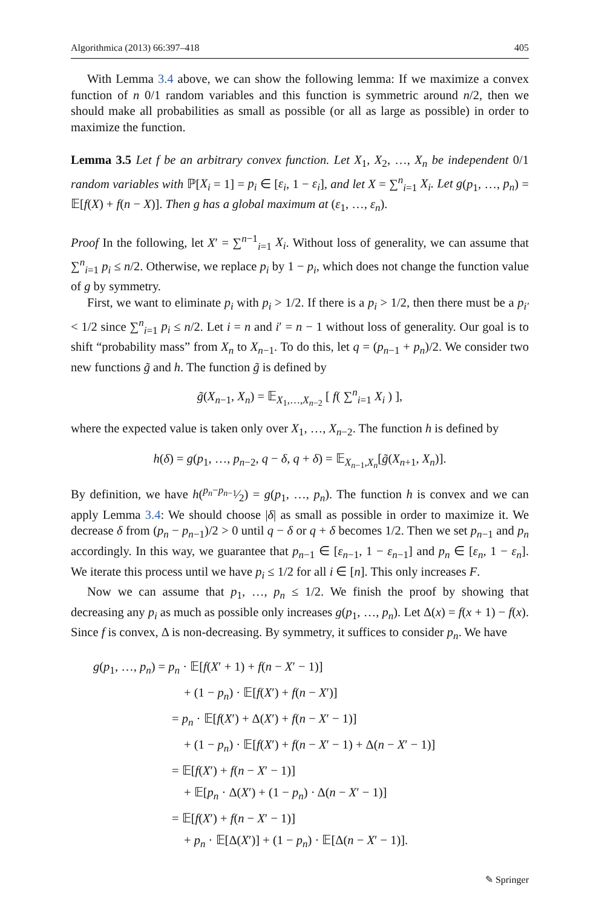Algorithmica (2013) 66:397–418 405
With Lemma 3.4 above, we can show the following lemma: If we maximize a convex function of n 0/1 random variables and this function is symmetric around n/2, then we should make all probabilities as small as possible (or all as large as possible) in order to maximize the function.
Lemma 3.5 Let f be an arbitrary convex function. Let X<sub>1</sub>, X<sub>2</sub>, …, X<sub>n</sub> be independent 0/1 random variables with ℙ[X<sub>i</sub> = 1] = p<sub>i</sub> ∈ [ε<sub>i</sub>, 1 − ε<sub>i</sub>], and let X = ∑<sup>n</sup><sub>i=1</sub> X<sub>i</sub>. Let g(p<sub>1</sub>, …, p<sub>n</sub>) = 𝔼[f(X) + f(n − X)]. Then g has a global maximum at (ε<sub>1</sub>, …, ε<sub>n</sub>).
Proof In the following, let X′ = ∑<sup>n−1</sup><sub>i=1</sub> X<sub>i</sub>. Without loss of generality, we can assume that ∑<sup>n</sup><sub>i=1</sub> p<sub>i</sub> ≤ n/2. Otherwise, we replace p<sub>i</sub> by 1 − p<sub>i</sub>, which does not change the function value of g by symmetry.
First, we want to eliminate p<sub>i</sub> with p<sub>i</sub> > 1/2. If there is a p<sub>i</sub> > 1/2, then there must be a p<sub>i′</sub> < 1/2 since ∑<sup>n</sup><sub>i=1</sub> p<sub>i</sub> ≤ n/2. Let i = n and i′ = n − 1 without loss of generality. Our goal is to shift “probability mass” from X<sub>n</sub> to X<sub>n−1</sub>. To do this, let q = (p<sub>n−1</sub> + p<sub>n</sub>)/2. We consider two new functions g̃ and h. The function g̃ is defined by
g̃(X<sub>n−1</sub>, X<sub>n</sub>) = 𝔼<sub>X<sub>1</sub>,…,X<sub>n−2</sub></sub> [ f( ∑<sup>n</sup><sub>i=1</sub> X<sub>i</sub> ) ],
where the expected value is taken only over X<sub>1</sub>, …, X<sub>n−2</sub>. The function h is defined by
h(δ) = g(p<sub>1</sub>, …, p<sub>n−2</sub>, q − δ, q + δ) = 𝔼<sub>X<sub>n−1</sub>,X<sub>n</sub></sub>[g̃(X<sub>n+1</sub>, X<sub>n</sub>)].
By definition, we have h(p<sub>n</sub>−p<sub>n−1</sub>⁄2) = g(p<sub>1</sub>, …, p<sub>n</sub>). The function h is convex and we can apply Lemma 3.4: We should choose |δ| as small as possible in order to maximize it. We decrease δ from (p<sub>n</sub> − p<sub>n−1</sub>)/2 > 0 until q − δ or q + δ becomes 1/2. Then we set p<sub>n−1</sub> and p<sub>n</sub> accordingly. In this way, we guarantee that p<sub>n−1</sub> ∈ [ε<sub>n−1</sub>, 1 − ε<sub>n−1</sub>] and p<sub>n</sub> ∈ [ε<sub>n</sub>, 1 − ε<sub>n</sub>]. We iterate this process until we have p<sub>i</sub> ≤ 1/2 for all i ∈ [n]. This only increases F.
Now we can assume that p<sub>1</sub>, …, p<sub>n</sub> ≤ 1/2. We finish the proof by showing that decreasing any p<sub>i</sub> as much as possible only increases g(p<sub>1</sub>, …, p<sub>n</sub>). Let Δ(x) = f(x + 1) − f(x). Since f is convex, Δ is non-decreasing. By symmetry, it suffices to consider p<sub>n</sub>. We have
g(p<sub>1</sub>, …, p<sub>n</sub>) = p<sub>n</sub> · 𝔼[f(X′ + 1) + f(n − X′ − 1)]
+ (1 − p<sub>n</sub>) · 𝔼[f(X′) + f(n − X′)]
= p<sub>n</sub> · 𝔼[f(X′) + Δ(X′) + f(n − X′ − 1)]
+ (1 − p<sub>n</sub>) · 𝔼[f(X′) + f(n − X′ − 1) + Δ(n − X′ − 1)]
= 𝔼[f(X′) + f(n − X′ − 1)]
+ 𝔼[p<sub>n</sub> · Δ(X′) + (1 − p<sub>n</sub>) · Δ(n − X′ − 1)]
= 𝔼[f(X′) + f(n − X′ − 1)]
+ p<sub>n</sub> · 𝔼[Δ(X′)] + (1 − p<sub>n</sub>) · 𝔼[Δ(n − X′ − 1)].
✎ Springer